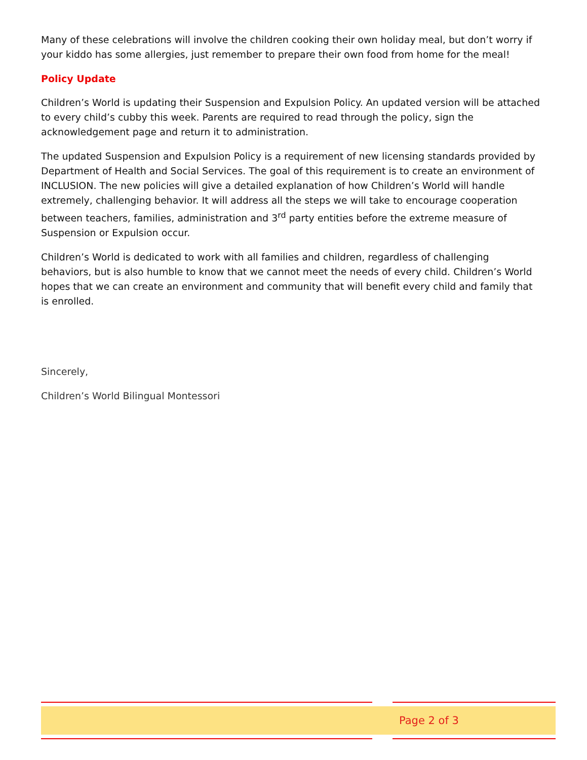Many of these celebrations will involve the children cooking their own holiday meal, but don’t worry if your kiddo has some allergies, just remember to prepare their own food from home for the meal!
Policy Update
Children’s World is updating their Suspension and Expulsion Policy. An updated version will be attached to every child’s cubby this week. Parents are required to read through the policy, sign the acknowledgement page and return it to administration.
The updated Suspension and Expulsion Policy is a requirement of new licensing standards provided by Department of Health and Social Services. The goal of this requirement is to create an environment of INCLUSION. The new policies will give a detailed explanation of how Children’s World will handle extremely, challenging behavior. It will address all the steps we will take to encourage cooperation between teachers, families, administration and 3<sup>rd</sup> party entities before the extreme measure of Suspension or Expulsion occur.
Children’s World is dedicated to work with all families and children, regardless of challenging behaviors, but is also humble to know that we cannot meet the needs of every child. Children’s World hopes that we can create an environment and community that will benefit every child and family that is enrolled.
Sincerely,
Children’s World Bilingual Montessori
Page 2 of 3